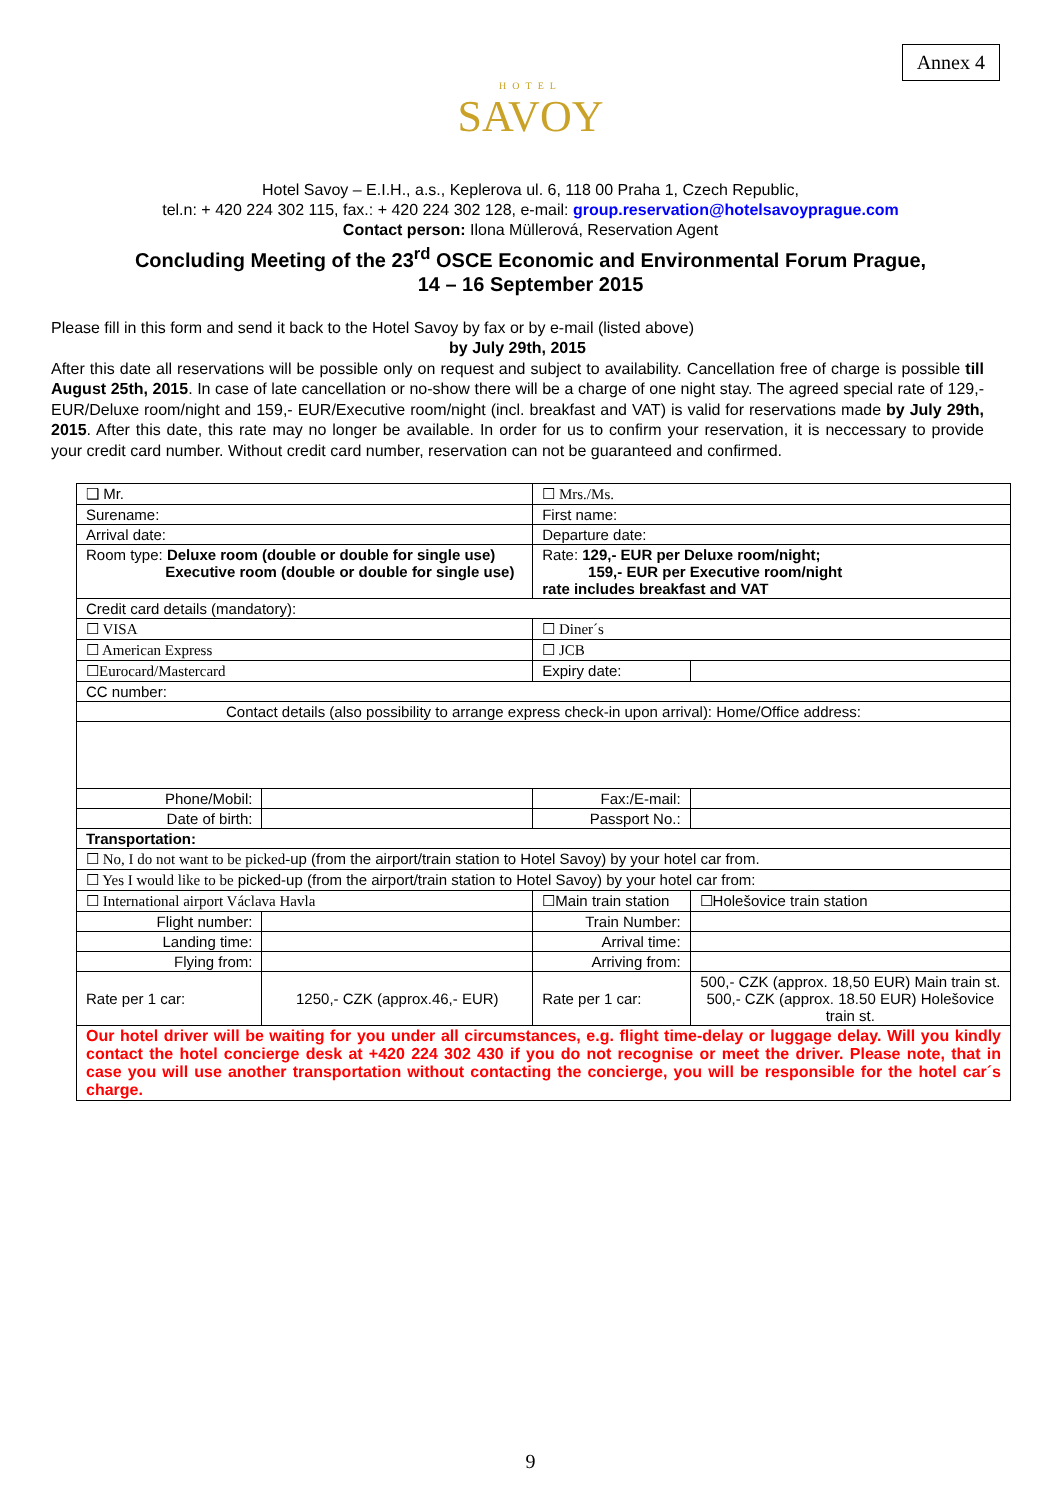Annex 4
HOTEL
SAVOY
Hotel Savoy – E.I.H., a.s., Keplerova ul. 6, 118 00 Praha 1, Czech Republic,
tel.n: + 420 224 302 115, fax.: + 420 224 302 128, e-mail: group.reservation@hotelsavoyprague.com
Contact person: Ilona Müllerová, Reservation Agent
Concluding Meeting of the 23<sup>rd</sup> OSCE Economic and Environmental Forum Prague,
14 – 16 September 2015
Please fill in this form and send it back to the Hotel Savoy by fax or by e-mail (listed above)
by July 29th, 2015
After this date all reservations will be possible only on request and subject to availability. Cancellation free of charge is possible till August 25th, 2015. In case of late cancellation or no-show there will be a charge of one night stay. The agreed special rate of 129,- EUR/Deluxe room/night and 159,- EUR/Executive room/night (incl. breakfast and VAT) is valid for reservations made by July 29th, 2015. After this date, this rate may no longer be available. In order for us to confirm your reservation, it is neccessary to provide your credit card number. Without credit card number, reservation can not be guaranteed and confirmed.
| ❑ Mr. | | | ☐ Mrs./Ms. | |
| Surename: | | | First name: | |
| Arrival date: | | | Departure date: | |
| Room type: Deluxe room (double or double for single use) Executive room (double or double for single use) | | | Rate: 129,- EUR per Deluxe room/night; 159,- EUR per Executive room/night rate includes breakfast and VAT | |
| Credit card details (mandatory): | | | | |
| ☐ VISA | | | ☐ Diner´s | |
| ☐ American Express | | | ☐ JCB | |
| ☐Eurocard/Mastercard | | | Expiry date: | |
| CC number: | | | | |
| Contact details (also possibility to arrange express check-in upon arrival): Home/Office address: | | | | |
| Phone/Mobil: | | | Fax:/E-mail: | |
| Date of birth: | | | Passport No.: | |
| Transportation: | | | | |
| ☐ No, I do not want to be picked- up (from the airport/train station to Hotel Savoy) by your hotel car from. | | | | |
| ☐ Yes I would like to be picked-up (from the airport/train station to Hotel Savoy) by your hotel car from: | | | | |
| ☐ International airport Václava Havla | | ☐Main train station | | ☐Holešovice train station |
| Flight number: | | Train Number: | | |
| Landing time: | | Arrival time: | | |
| Flying from: | | Arriving from: | | |
| Rate per 1 car: | 1250,- CZK (approx.46,- EUR) | Rate per 1 car: | | 500,- CZK (approx. 18,50 EUR) Main train st. 500,- CZK (approx. 18.50 EUR) Holešovice train st. |
| Our hotel driver will be waiting for you under all circumstances, e.g. flight time-delay or luggage delay. Will you kindly contact the hotel concierge desk at +420 224 302 430 if you do not recognise or meet the driver. Please note, that in case you will use another transportation without contacting the concierge, you will be responsible for the hotel car´s charge. | | | | |
9